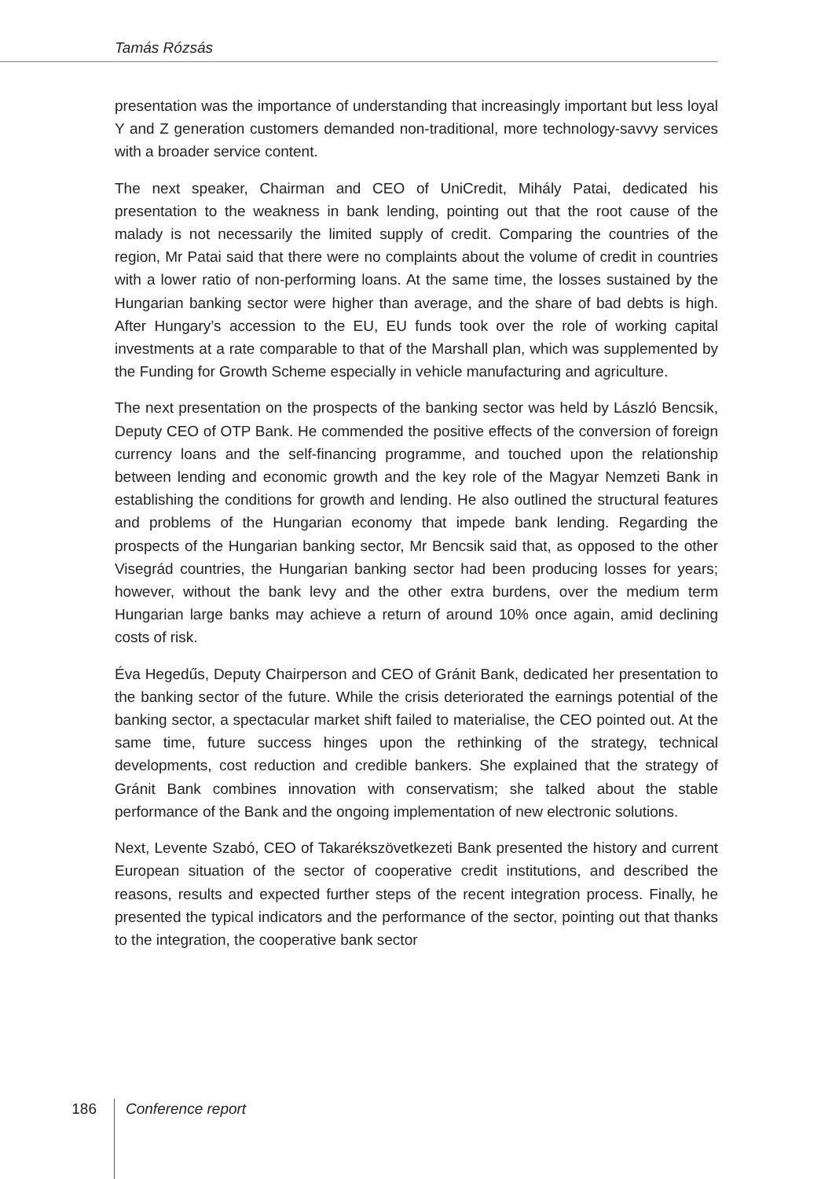Tamás Rózsás
presentation was the importance of understanding that increasingly important but less loyal Y and Z generation customers demanded non-traditional, more technology-savvy services with a broader service content.
The next speaker, Chairman and CEO of UniCredit, Mihály Patai, dedicated his presentation to the weakness in bank lending, pointing out that the root cause of the malady is not necessarily the limited supply of credit. Comparing the countries of the region, Mr Patai said that there were no complaints about the volume of credit in countries with a lower ratio of non-performing loans. At the same time, the losses sustained by the Hungarian banking sector were higher than average, and the share of bad debts is high. After Hungary’s accession to the EU, EU funds took over the role of working capital investments at a rate comparable to that of the Marshall plan, which was supplemented by the Funding for Growth Scheme especially in vehicle manufacturing and agriculture.
The next presentation on the prospects of the banking sector was held by László Bencsik, Deputy CEO of OTP Bank. He commended the positive effects of the conversion of foreign currency loans and the self-financing programme, and touched upon the relationship between lending and economic growth and the key role of the Magyar Nemzeti Bank in establishing the conditions for growth and lending. He also outlined the structural features and problems of the Hungarian economy that impede bank lending. Regarding the prospects of the Hungarian banking sector, Mr Bencsik said that, as opposed to the other Visegrád countries, the Hungarian banking sector had been producing losses for years; however, without the bank levy and the other extra burdens, over the medium term Hungarian large banks may achieve a return of around 10% once again, amid declining costs of risk.
Éva Hegedűs, Deputy Chairperson and CEO of Gránit Bank, dedicated her presentation to the banking sector of the future. While the crisis deteriorated the earnings potential of the banking sector, a spectacular market shift failed to materialise, the CEO pointed out. At the same time, future success hinges upon the rethinking of the strategy, technical developments, cost reduction and credible bankers. She explained that the strategy of Gránit Bank combines innovation with conservatism; she talked about the stable performance of the Bank and the ongoing implementation of new electronic solutions.
Next, Levente Szabó, CEO of Takarékszövetkezeti Bank presented the history and current European situation of the sector of cooperative credit institutions, and described the reasons, results and expected further steps of the recent integration process. Finally, he presented the typical indicators and the performance of the sector, pointing out that thanks to the integration, the cooperative bank sector
186 Conference report